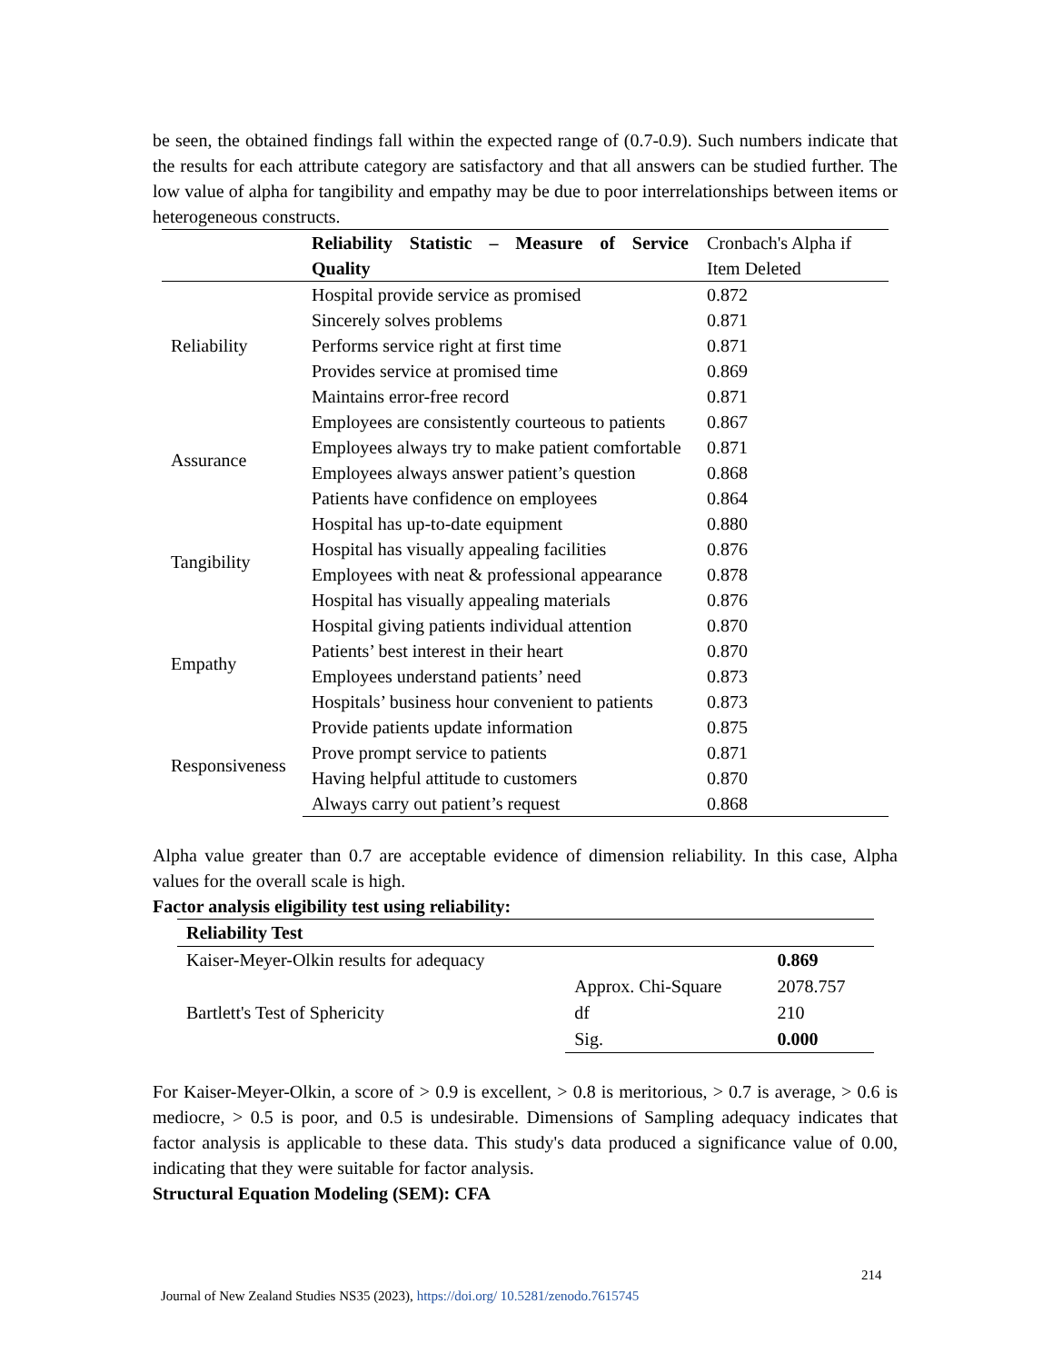be seen, the obtained findings fall within the expected range of (0.7-0.9). Such numbers indicate that the results for each attribute category are satisfactory and that all answers can be studied further. The low value of alpha for tangibility and empathy may be due to poor interrelationships between items or heterogeneous constructs.
| | Reliability Statistic – Measure of Service Quality | Cronbach's Alpha if Item Deleted |
| --- | --- | --- |
| Reliability | Hospital provide service as promised | 0.872 |
| | Sincerely solves problems | 0.871 |
| | Performs service right at first time | 0.871 |
| | Provides service at promised time | 0.869 |
| | Maintains error-free record | 0.871 |
| Assurance | Employees are consistently courteous to patients | 0.867 |
| | Employees always try to make patient comfortable | 0.871 |
| | Employees always answer patient’s question | 0.868 |
| | Patients have confidence on employees | 0.864 |
| Tangibility | Hospital has up-to-date equipment | 0.880 |
| | Hospital has visually appealing facilities | 0.876 |
| | Employees with neat & professional appearance | 0.878 |
| | Hospital has visually appealing materials | 0.876 |
| Empathy | Hospital giving patients individual attention | 0.870 |
| | Patients’ best interest in their heart | 0.870 |
| | Employees understand patients’ need | 0.873 |
| | Hospitals’ business hour convenient to patients | 0.873 |
| Responsiveness | Provide patients update information | 0.875 |
| | Prove prompt service to patients | 0.871 |
| | Having helpful attitude to customers | 0.870 |
| | Always carry out patient’s request | 0.868 |
Alpha value greater than 0.7 are acceptable evidence of dimension reliability. In this case, Alpha values for the overall scale is high.
Factor analysis eligibility test using reliability:
| Reliability Test | | |
| Kaiser-Meyer-Olkin results for adequacy | | 0.869 |
| Bartlett's Test of Sphericity | Approx. Chi-Square | 2078.757 |
| | df | 210 |
| | Sig. | 0.000 |
For Kaiser-Meyer-Olkin, a score of > 0.9 is excellent, > 0.8 is meritorious, > 0.7 is average, > 0.6 is mediocre, > 0.5 is poor, and 0.5 is undesirable. Dimensions of Sampling adequacy indicates that factor analysis is applicable to these data. This study's data produced a significance value of 0.00, indicating that they were suitable for factor analysis.
Structural Equation Modeling (SEM): CFA
214
Journal of New Zealand Studies NS35 (2023), https://doi.org/ 10.5281/zenodo.7615745